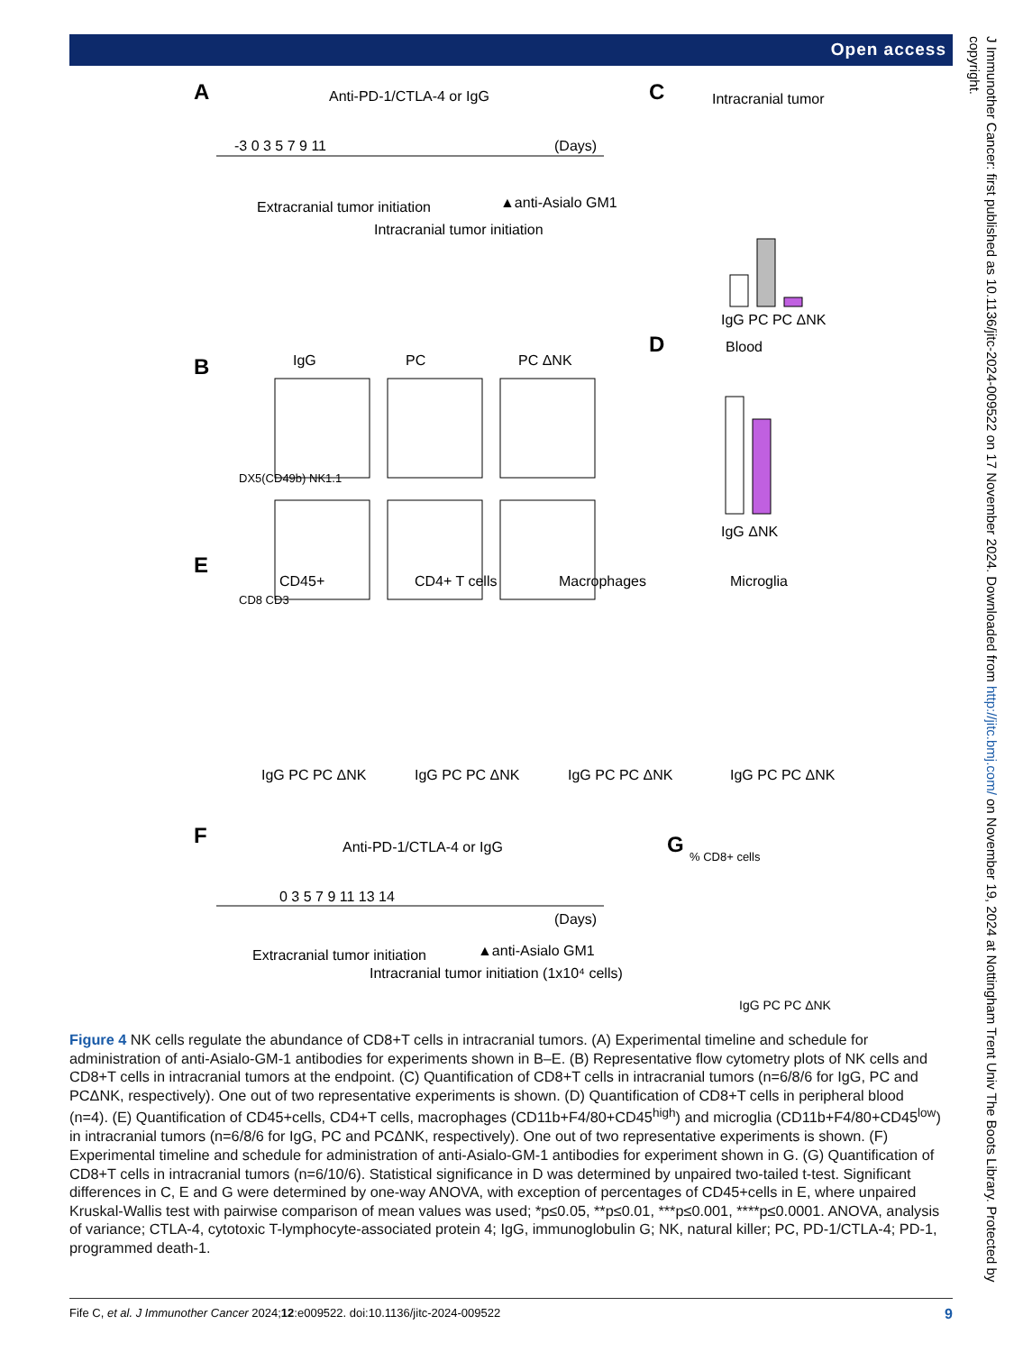Open access
A
Anti-PD-1/CTLA-4 or IgG
-3 0 3 5 7 9 11
(Days)
Extracranial tumor initiation
Intracranial tumor initiation
▲anti-Asialo GM1
C
Intracranial tumor
IgG PC PC ΔNK
B
IgG
PC
PC ΔNK
DX5(CD49b) NK1.1
CD8 CD3
D
Blood
IgG ΔNK
E
CD45+
CD4+ T cells
Macrophages
Microglia
IgG PC PC ΔNK
IgG PC PC ΔNK
IgG PC PC ΔNK
IgG PC PC ΔNK
F
Anti-PD-1/CTLA-4 or IgG
0 3 5 7 9 11 13 14
(Days)
Extracranial tumor initiation
Intracranial tumor initiation (1x10⁴ cells)
▲anti-Asialo GM1
G
% CD8+ cells
IgG PC PC ΔNK
Figure 4 NK cells regulate the abundance of CD8+T cells in intracranial tumors. (A) Experimental timeline and schedule for administration of anti-Asialo-GM-1 antibodies for experiments shown in B–E. (B) Representative flow cytometry plots of NK cells and CD8+T cells in intracranial tumors at the endpoint. (C) Quantification of CD8+T cells in intracranial tumors (n=6/8/6 for IgG, PC and PCΔNK, respectively). One out of two representative experiments is shown. (D) Quantification of CD8+T cells in peripheral blood (n=4). (E) Quantification of CD45+cells, CD4+T cells, macrophages (CD11b+F4/80+CD45<sup>high</sup>) and microglia (CD11b+F4/80+CD45<sup>low</sup>) in intracranial tumors (n=6/8/6 for IgG, PC and PCΔNK, respectively). One out of two representative experiments is shown. (F) Experimental timeline and schedule for administration of anti-Asialo-GM-1 antibodies for experiment shown in G. (G) Quantification of CD8+T cells in intracranial tumors (n=6/10/6). Statistical significance in D was determined by unpaired two-tailed t-test. Significant differences in C, E and G were determined by one-way ANOVA, with exception of percentages of CD45+cells in E, where unpaired Kruskal-Wallis test with pairwise comparison of mean values was used; *p≤0.05, **p≤0.01, ***p≤0.001, ****p≤0.0001. ANOVA, analysis of variance; CTLA-4, cytotoxic T-lymphocyte-associated protein 4; IgG, immunoglobulin G; NK, natural killer; PC, PD-1/CTLA-4; PD-1, programmed death-1.
Fife C, et al. J Immunother Cancer 2024;12:e009522. doi:10.1136/jitc-2024-009522 9
J Immunother Cancer: first published as 10.1136/jitc-2024-009522 on 17 November 2024. Downloaded from http://jitc.bmj.com/ on November 19, 2024 at Nottingham Trent Univ The Boots Library. Protected by copyright.